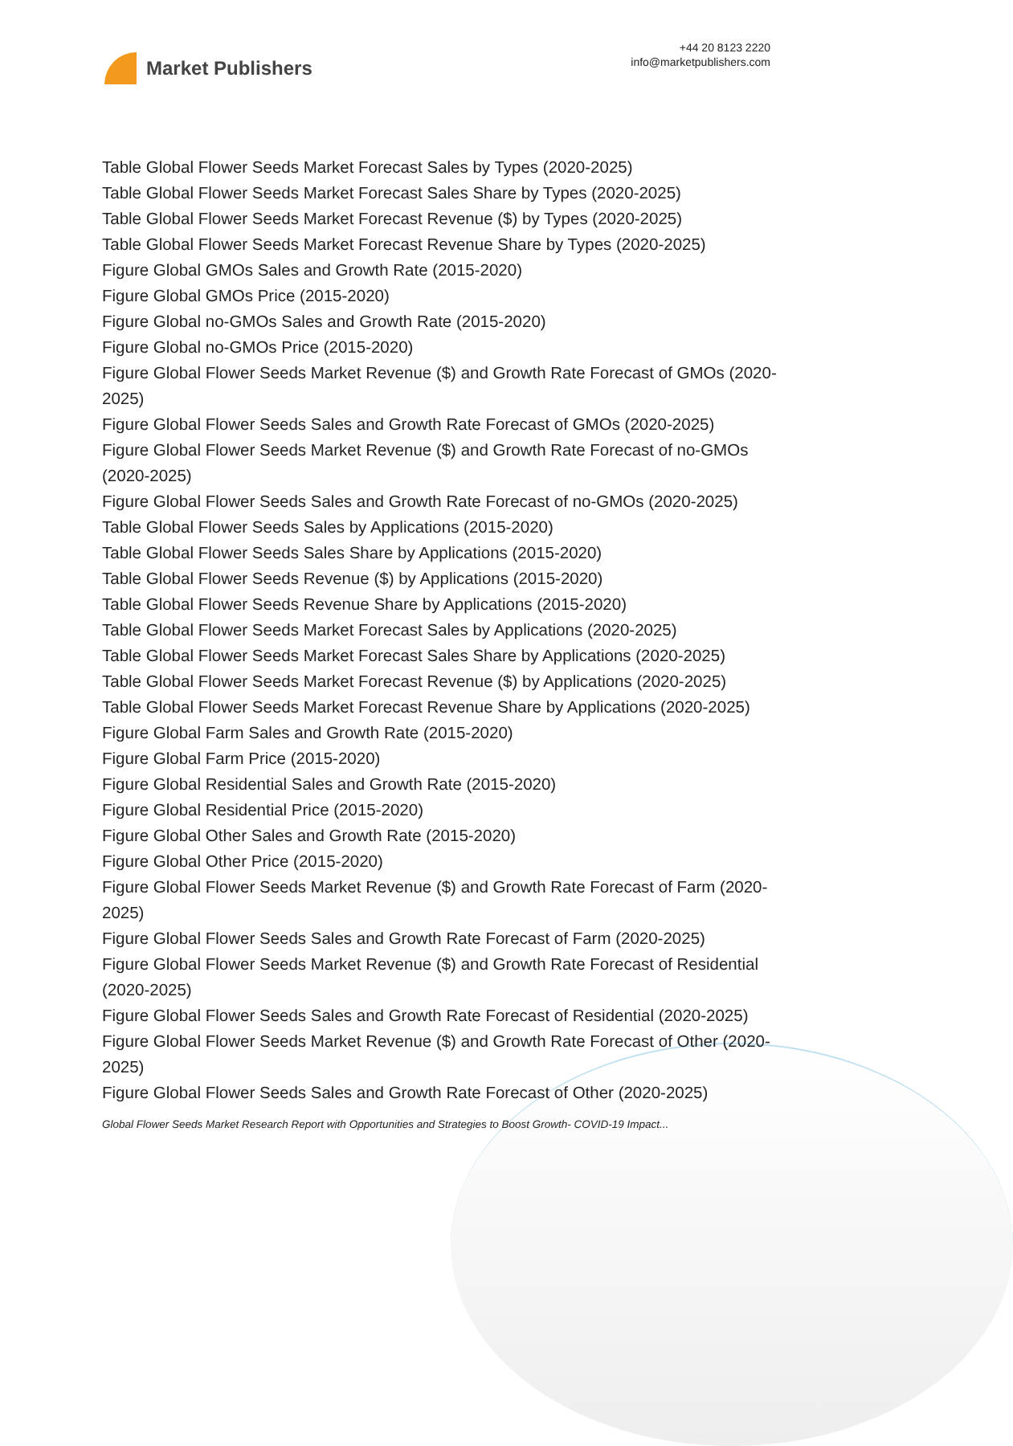Market Publishers
+44 20 8123 2220
info@marketpublishers.com
Table Global Flower Seeds Market Forecast Sales by Types (2020-2025)
Table Global Flower Seeds Market Forecast Sales Share by Types (2020-2025)
Table Global Flower Seeds Market Forecast Revenue ($) by Types (2020-2025)
Table Global Flower Seeds Market Forecast Revenue Share by Types (2020-2025)
Figure Global GMOs Sales and Growth Rate (2015-2020)
Figure Global GMOs Price (2015-2020)
Figure Global no-GMOs Sales and Growth Rate (2015-2020)
Figure Global no-GMOs Price (2015-2020)
Figure Global Flower Seeds Market Revenue ($) and Growth Rate Forecast of GMOs (2020-2025)
Figure Global Flower Seeds Sales and Growth Rate Forecast of GMOs (2020-2025)
Figure Global Flower Seeds Market Revenue ($) and Growth Rate Forecast of no-GMOs (2020-2025)
Figure Global Flower Seeds Sales and Growth Rate Forecast of no-GMOs (2020-2025)
Table Global Flower Seeds Sales by Applications (2015-2020)
Table Global Flower Seeds Sales Share by Applications (2015-2020)
Table Global Flower Seeds Revenue ($) by Applications (2015-2020)
Table Global Flower Seeds Revenue Share by Applications (2015-2020)
Table Global Flower Seeds Market Forecast Sales by Applications (2020-2025)
Table Global Flower Seeds Market Forecast Sales Share by Applications (2020-2025)
Table Global Flower Seeds Market Forecast Revenue ($) by Applications (2020-2025)
Table Global Flower Seeds Market Forecast Revenue Share by Applications (2020-2025)
Figure Global Farm Sales and Growth Rate (2015-2020)
Figure Global Farm Price (2015-2020)
Figure Global Residential Sales and Growth Rate (2015-2020)
Figure Global Residential Price (2015-2020)
Figure Global Other Sales and Growth Rate (2015-2020)
Figure Global Other Price (2015-2020)
Figure Global Flower Seeds Market Revenue ($) and Growth Rate Forecast of Farm (2020-2025)
Figure Global Flower Seeds Sales and Growth Rate Forecast of Farm (2020-2025)
Figure Global Flower Seeds Market Revenue ($) and Growth Rate Forecast of Residential (2020-2025)
Figure Global Flower Seeds Sales and Growth Rate Forecast of Residential (2020-2025)
Figure Global Flower Seeds Market Revenue ($) and Growth Rate Forecast of Other (2020-2025)
Figure Global Flower Seeds Sales and Growth Rate Forecast of Other (2020-2025)
Global Flower Seeds Market Research Report with Opportunities and Strategies to Boost Growth- COVID-19 Impact...